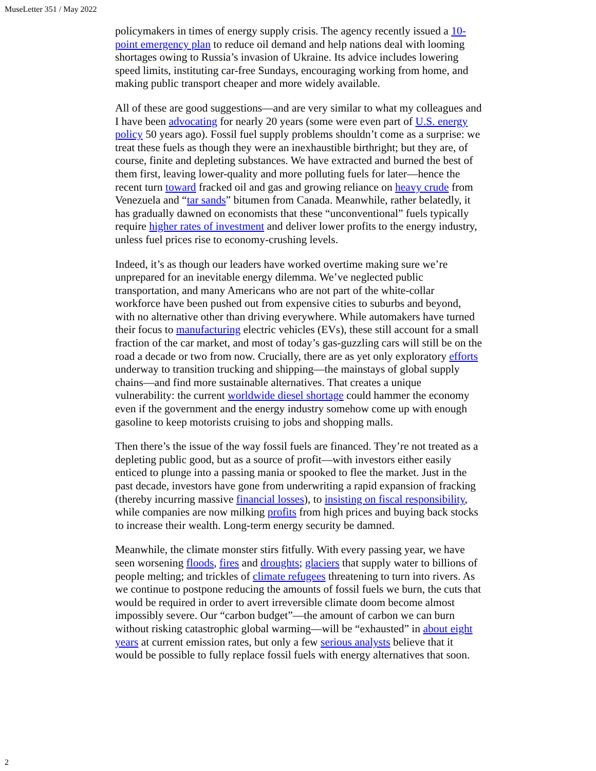MuseLetter 351 / May 2022
policymakers in times of energy supply crisis. The agency recently issued a 10-point emergency plan to reduce oil demand and help nations deal with looming shortages owing to Russia’s invasion of Ukraine. Its advice includes lowering speed limits, instituting car-free Sundays, encouraging working from home, and making public transport cheaper and more widely available.
All of these are good suggestions—and are very similar to what my colleagues and I have been advocating for nearly 20 years (some were even part of U.S. energy policy 50 years ago). Fossil fuel supply problems shouldn’t come as a surprise: we treat these fuels as though they were an inexhaustible birthright; but they are, of course, finite and depleting substances. We have extracted and burned the best of them first, leaving lower-quality and more polluting fuels for later—hence the recent turn toward fracked oil and gas and growing reliance on heavy crude from Venezuela and “tar sands” bitumen from Canada. Meanwhile, rather belatedly, it has gradually dawned on economists that these “unconventional” fuels typically require higher rates of investment and deliver lower profits to the energy industry, unless fuel prices rise to economy-crushing levels.
Indeed, it’s as though our leaders have worked overtime making sure we’re unprepared for an inevitable energy dilemma. We’ve neglected public transportation, and many Americans who are not part of the white-collar workforce have been pushed out from expensive cities to suburbs and beyond, with no alternative other than driving everywhere. While automakers have turned their focus to manufacturing electric vehicles (EVs), these still account for a small fraction of the car market, and most of today’s gas-guzzling cars will still be on the road a decade or two from now. Crucially, there are as yet only exploratory efforts underway to transition trucking and shipping—the mainstays of global supply chains—and find more sustainable alternatives. That creates a unique vulnerability: the current worldwide diesel shortage could hammer the economy even if the government and the energy industry somehow come up with enough gasoline to keep motorists cruising to jobs and shopping malls.
Then there’s the issue of the way fossil fuels are financed. They’re not treated as a depleting public good, but as a source of profit—with investors either easily enticed to plunge into a passing mania or spooked to flee the market. Just in the past decade, investors have gone from underwriting a rapid expansion of fracking (thereby incurring massive financial losses), to insisting on fiscal responsibility, while companies are now milking profits from high prices and buying back stocks to increase their wealth. Long-term energy security be damned.
Meanwhile, the climate monster stirs fitfully. With every passing year, we have seen worsening floods, fires and droughts; glaciers that supply water to billions of people melting; and trickles of climate refugees threatening to turn into rivers. As we continue to postpone reducing the amounts of fossil fuels we burn, the cuts that would be required in order to avert irreversible climate doom become almost impossibly severe. Our “carbon budget”—the amount of carbon we can burn without risking catastrophic global warming—will be “exhausted” in about eight years at current emission rates, but only a few serious analysts believe that it would be possible to fully replace fossil fuels with energy alternatives that soon.
2